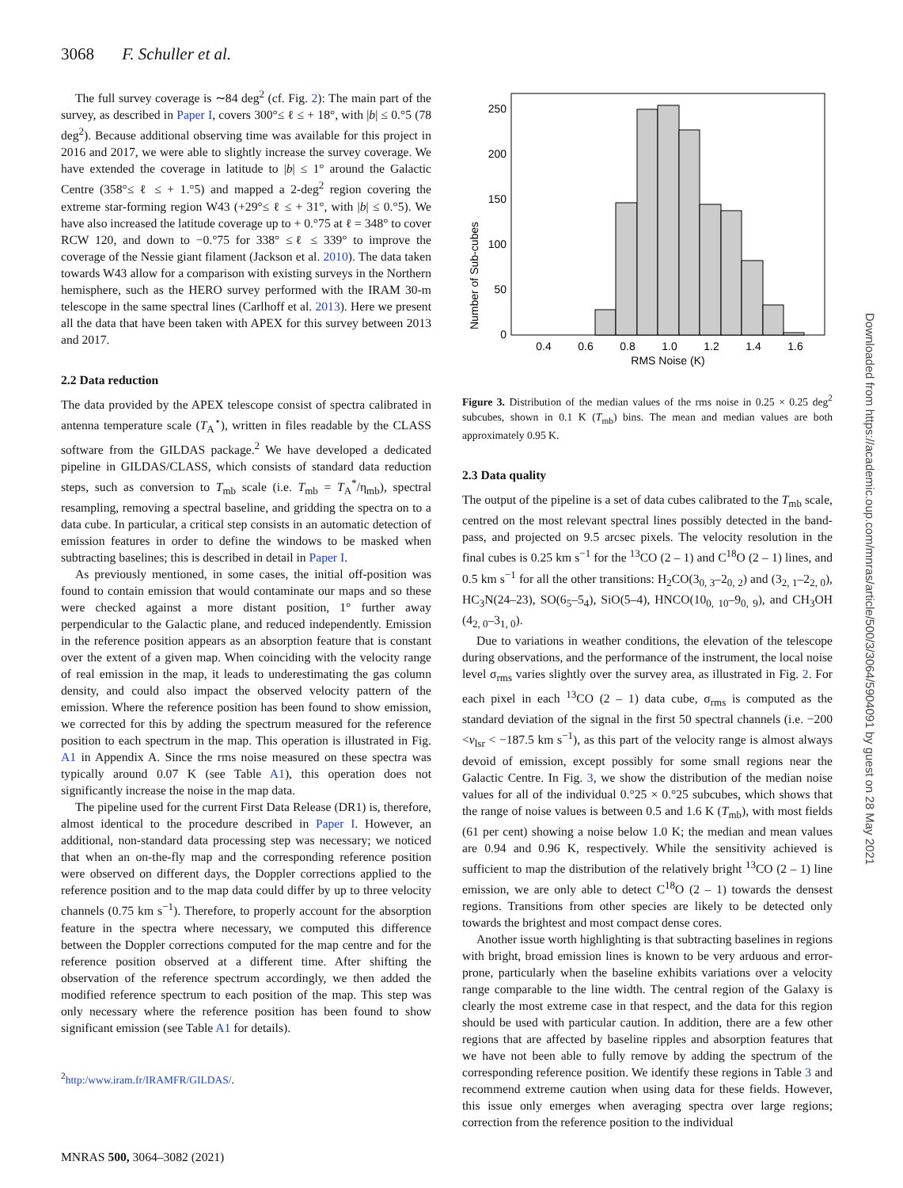3068 F. Schuller et al.
The full survey coverage is ∼84 deg<sup>2</sup> (cf. Fig. 2): The main part of the survey, as described in Paper I, covers 300°≤ ℓ ≤ + 18°, with |b| ≤ 0.°5 (78 deg<sup>2</sup>). Because additional observing time was available for this project in 2016 and 2017, we were able to slightly increase the survey coverage. We have extended the coverage in latitude to |b| ≤ 1° around the Galactic Centre (358°≤ ℓ ≤ + 1.°5) and mapped a 2-deg<sup>2</sup> region covering the extreme star-forming region W43 (+29°≤ ℓ ≤ + 31°, with |b| ≤ 0.°5). We have also increased the latitude coverage up to + 0.°75 at ℓ = 348° to cover RCW 120, and down to −0.°75 for 338° ≤ℓ ≤ 339° to improve the coverage of the Nessie giant filament (Jackson et al. 2010). The data taken towards W43 allow for a comparison with existing surveys in the Northern hemisphere, such as the HERO survey performed with the IRAM 30-m telescope in the same spectral lines (Carlhoff et al. 2013). Here we present all the data that have been taken with APEX for this survey between 2013 and 2017.
2.2 Data reduction
The data provided by the APEX telescope consist of spectra calibrated in antenna temperature scale (T<sub>A</sub><sup>⋆</sup>), written in files readable by the CLASS software from the GILDAS package.<sup>2</sup> We have developed a dedicated pipeline in GILDAS/CLASS, which consists of standard data reduction steps, such as conversion to T<sub>mb</sub> scale (i.e. T<sub>mb</sub> = T<sub>A</sub><sup>*</sup>/η<sub>mb</sub>), spectral resampling, removing a spectral baseline, and gridding the spectra on to a data cube. In particular, a critical step consists in an automatic detection of emission features in order to define the windows to be masked when subtracting baselines; this is described in detail in Paper I.
As previously mentioned, in some cases, the initial off-position was found to contain emission that would contaminate our maps and so these were checked against a more distant position, 1° further away perpendicular to the Galactic plane, and reduced independently. Emission in the reference position appears as an absorption feature that is constant over the extent of a given map. When coinciding with the velocity range of real emission in the map, it leads to underestimating the gas column density, and could also impact the observed velocity pattern of the emission. Where the reference position has been found to show emission, we corrected for this by adding the spectrum measured for the reference position to each spectrum in the map. This operation is illustrated in Fig. A1 in Appendix A. Since the rms noise measured on these spectra was typically around 0.07 K (see Table A1), this operation does not significantly increase the noise in the map data.
The pipeline used for the current First Data Release (DR1) is, therefore, almost identical to the procedure described in Paper I. However, an additional, non-standard data processing step was necessary; we noticed that when an on-the-fly map and the corresponding reference position were observed on different days, the Doppler corrections applied to the reference position and to the map data could differ by up to three velocity channels (0.75 km s<sup>−1</sup>). Therefore, to properly account for the absorption feature in the spectra where necessary, we computed this difference between the Doppler corrections computed for the map centre and for the reference position observed at a different time. After shifting the observation of the reference spectrum accordingly, we then added the modified reference spectrum to each position of the map. This step was only necessary where the reference position has been found to show significant emission (see Table A1 for details).
<sup>2</sup> http:/www.iram.fr/IRAMFR/GILDAS/.
Number of Sub-cubes
250
200
150
100
50
0
0.4
0.6
0.8
1.0
1.2
1.4
1.6
RMS Noise (K)
Figure 3. Distribution of the median values of the rms noise in 0.25 × 0.25 deg<sup>2</sup> subcubes, shown in 0.1 K (T<sub>mb</sub>) bins. The mean and median values are both approximately 0.95 K.
2.3 Data quality
The output of the pipeline is a set of data cubes calibrated to the T<sub>mb</sub> scale, centred on the most relevant spectral lines possibly detected in the band-pass, and projected on 9.5 arcsec pixels. The velocity resolution in the final cubes is 0.25 km s<sup>−1</sup> for the <sup>13</sup>CO (2 – 1) and C<sup>18</sup>O (2 – 1) lines, and 0.5 km s<sup>−1</sup> for all the other transitions: H<sub>2</sub>CO(3<sub>0, 3</sub>–2<sub>0, 2</sub>) and (3<sub>2, 1</sub>–2<sub>2, 0</sub>), HC<sub>3</sub>N(24–23), SO(6<sub>5</sub>–5<sub>4</sub>), SiO(5–4), HNCO(10<sub>0, 10</sub>–9<sub>0, 9</sub>), and CH<sub>3</sub>OH (4<sub>2, 0</sub>–3<sub>1, 0</sub>).
Due to variations in weather conditions, the elevation of the telescope during observations, and the performance of the instrument, the local noise level σ<sub>rms</sub> varies slightly over the survey area, as illustrated in Fig. 2. For each pixel in each <sup>13</sup>CO (2 – 1) data cube, σ<sub>rms</sub> is computed as the standard deviation of the signal in the first 50 spectral channels (i.e. −200 <v<sub>lsr</sub> < −187.5 km s<sup>−1</sup>), as this part of the velocity range is almost always devoid of emission, except possibly for some small regions near the Galactic Centre. In Fig. 3, we show the distribution of the median noise values for all of the individual 0.°25 × 0.°25 subcubes, which shows that the range of noise values is between 0.5 and 1.6 K (T<sub>mb</sub>), with most fields (61 per cent) showing a noise below 1.0 K; the median and mean values are 0.94 and 0.96 K, respectively. While the sensitivity achieved is sufficient to map the distribution of the relatively bright <sup>13</sup>CO (2 – 1) line emission, we are only able to detect C<sup>18</sup>O (2 – 1) towards the densest regions. Transitions from other species are likely to be detected only towards the brightest and most compact dense cores.
Another issue worth highlighting is that subtracting baselines in regions with bright, broad emission lines is known to be very arduous and error-prone, particularly when the baseline exhibits variations over a velocity range comparable to the line width. The central region of the Galaxy is clearly the most extreme case in that respect, and the data for this region should be used with particular caution. In addition, there are a few other regions that are affected by baseline ripples and absorption features that we have not been able to fully remove by adding the spectrum of the corresponding reference position. We identify these regions in Table 3 and recommend extreme caution when using data for these fields. However, this issue only emerges when averaging spectra over large regions; correction from the reference position to the individual
MNRAS 500, 3064–3082 (2021)
Downloaded from https://academic.oup.com/mnras/article/500/3/3064/5904091 by guest on 28 May 2021